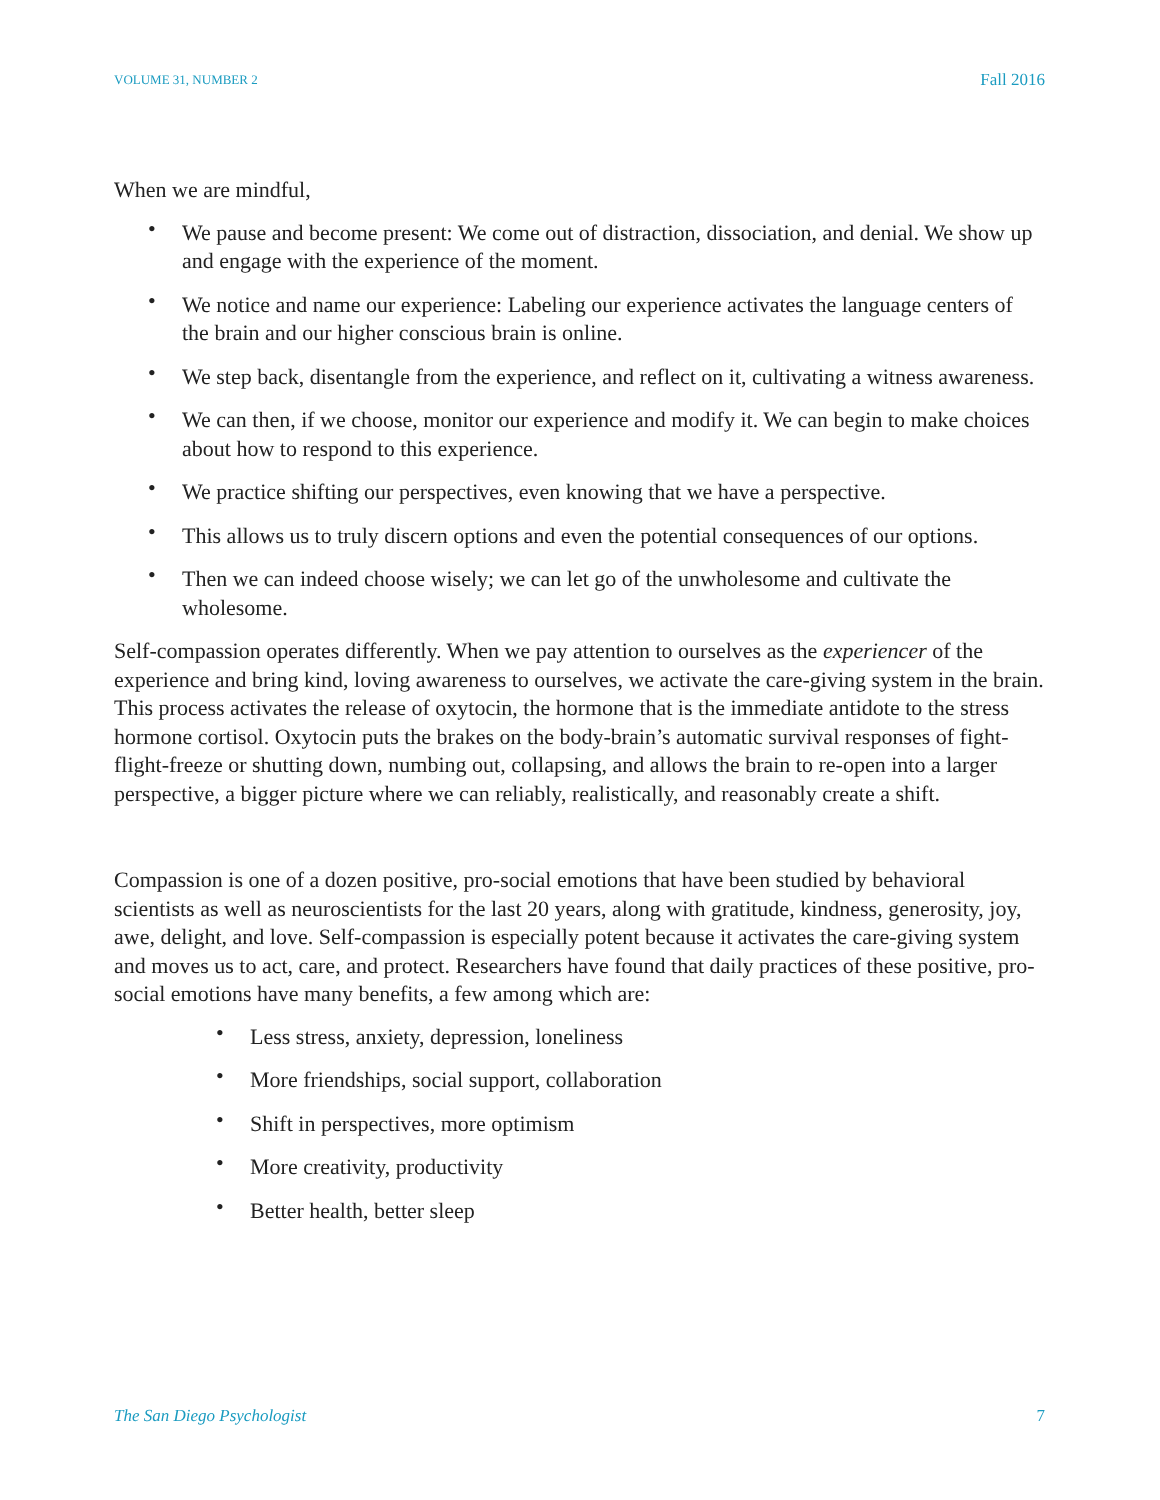VOLUME 31, NUMBER 2 Fall 2016
When we are mindful,
• We pause and become present: We come out of distraction, dissociation, and denial. We show up and engage with the experience of the moment.
• We notice and name our experience: Labeling our experience activates the language centers of the brain and our higher conscious brain is online.
• We step back, disentangle from the experience, and reflect on it, cultivating a witness awareness.
• We can then, if we choose, monitor our experience and modify it. We can begin to make choices about how to respond to this experience.
• We practice shifting our perspectives, even knowing that we have a perspective.
• This allows us to truly discern options and even the potential consequences of our options.
• Then we can indeed choose wisely; we can let go of the unwholesome and cultivate the wholesome.
Self-compassion operates differently. When we pay attention to ourselves as the experiencer of the experience and bring kind, loving awareness to ourselves, we activate the care-giving system in the brain. This process activates the release of oxytocin, the hormone that is the immediate antidote to the stress hormone cortisol. Oxytocin puts the brakes on the body-brain’s automatic survival responses of fight-flight-freeze or shutting down, numbing out, collapsing, and allows the brain to re-open into a larger perspective, a bigger picture where we can reliably, realistically, and reasonably create a shift.
Compassion is one of a dozen positive, pro-social emotions that have been studied by behavioral scientists as well as neuroscientists for the last 20 years, along with gratitude, kindness, generosity, joy, awe, delight, and love. Self-compassion is especially potent because it activates the care-giving system and moves us to act, care, and protect. Researchers have found that daily practices of these positive, pro-social emotions have many benefits, a few among which are:
• Less stress, anxiety, depression, loneliness
• More friendships, social support, collaboration
• Shift in perspectives, more optimism
• More creativity, productivity
• Better health, better sleep
The San Diego Psychologist 7